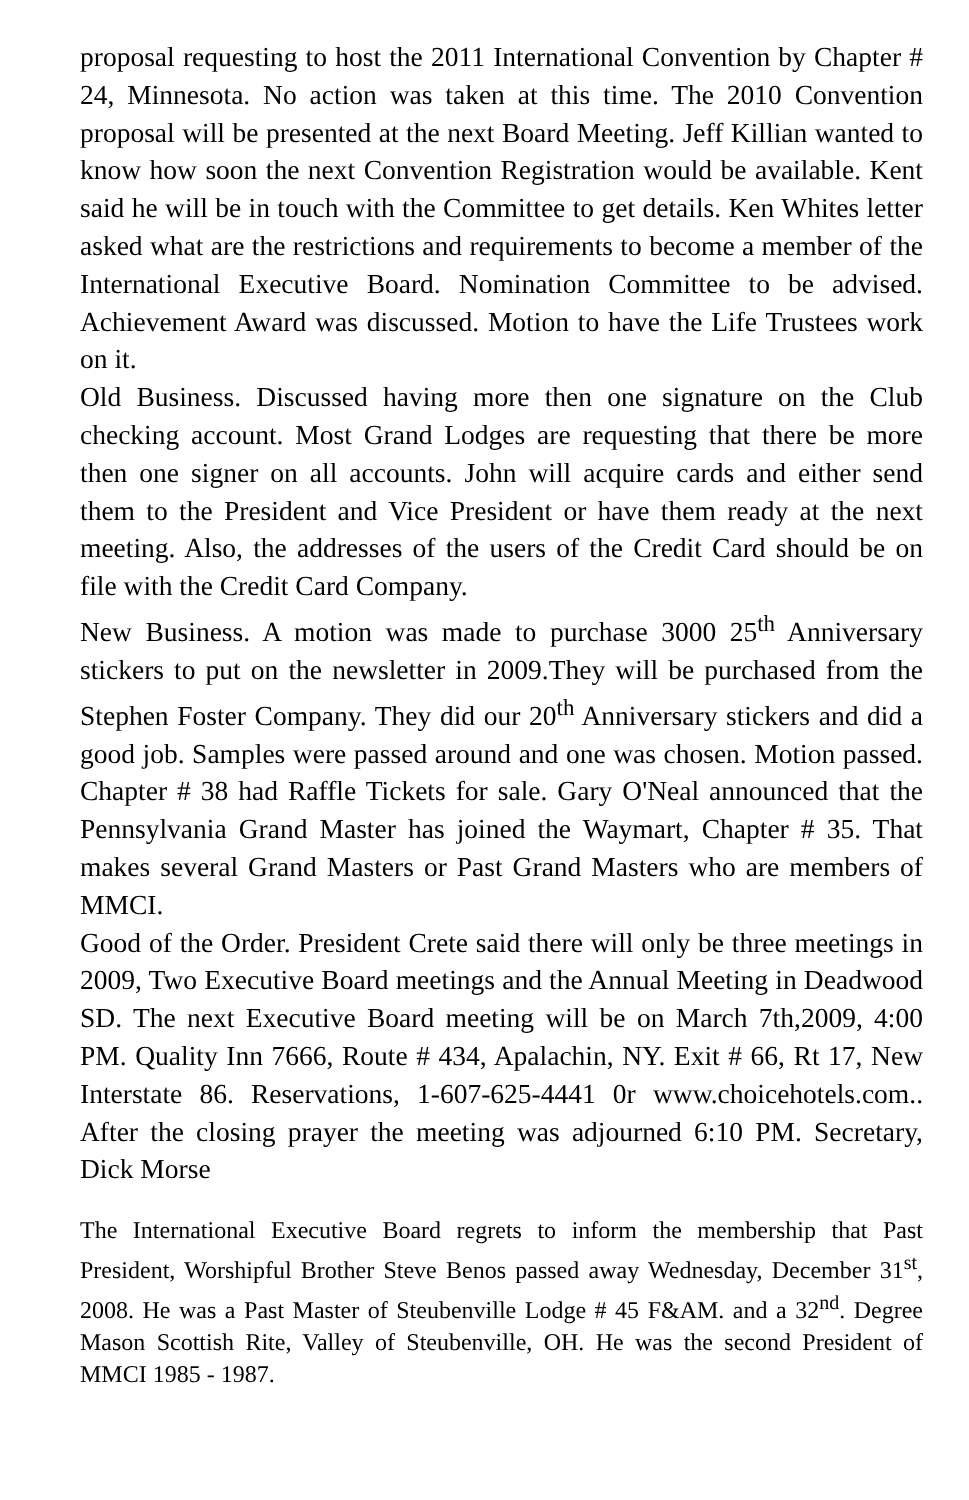proposal requesting to host the 2011 International Convention by Chapter # 24, Minnesota. No action was taken at this time. The 2010 Convention proposal will be presented at the next Board Meeting. Jeff Killian wanted to know how soon the next Convention Registration would be available. Kent said he will be in touch with the Committee to get details. Ken Whites letter asked what are the restrictions and requirements to become a member of the International Executive Board. Nomination Committee to be advised. Achievement Award was discussed. Motion to have the Life Trustees work on it.
Old Business. Discussed having more then one signature on the Club checking account. Most Grand Lodges are requesting that there be more then one signer on all accounts. John will acquire cards and either send them to the President and Vice President or have them ready at the next meeting. Also, the addresses of the users of the Credit Card should be on file with the Credit Card Company.
New Business. A motion was made to purchase 3000 25<sup>th</sup> Anniversary stickers to put on the newsletter in 2009.They will be purchased from the Stephen Foster Company. They did our 20<sup>th</sup> Anniversary stickers and did a good job. Samples were passed around and one was chosen. Motion passed. Chapter # 38 had Raffle Tickets for sale. Gary O'Neal announced that the Pennsylvania Grand Master has joined the Waymart, Chapter # 35. That makes several Grand Masters or Past Grand Masters who are members of MMCI.
Good of the Order. President Crete said there will only be three meetings in 2009, Two Executive Board meetings and the Annual Meeting in Deadwood SD. The next Executive Board meeting will be on March 7th,2009, 4:00 PM. Quality Inn 7666, Route # 434, Apalachin, NY. Exit # 66, Rt 17, New Interstate 86. Reservations, 1-607-625-4441 0r www.choicehotels.com.. After the closing prayer the meeting was adjourned 6:10 PM. Secretary, Dick Morse
The International Executive Board regrets to inform the membership that Past President, Worshipful Brother Steve Benos passed away Wednesday, December 31<sup>st</sup>, 2008. He was a Past Master of Steubenville Lodge # 45 F&AM. and a 32<sup>nd</sup>. Degree Mason Scottish Rite, Valley of Steubenville, OH. He was the second President of MMCI 1985 - 1987.